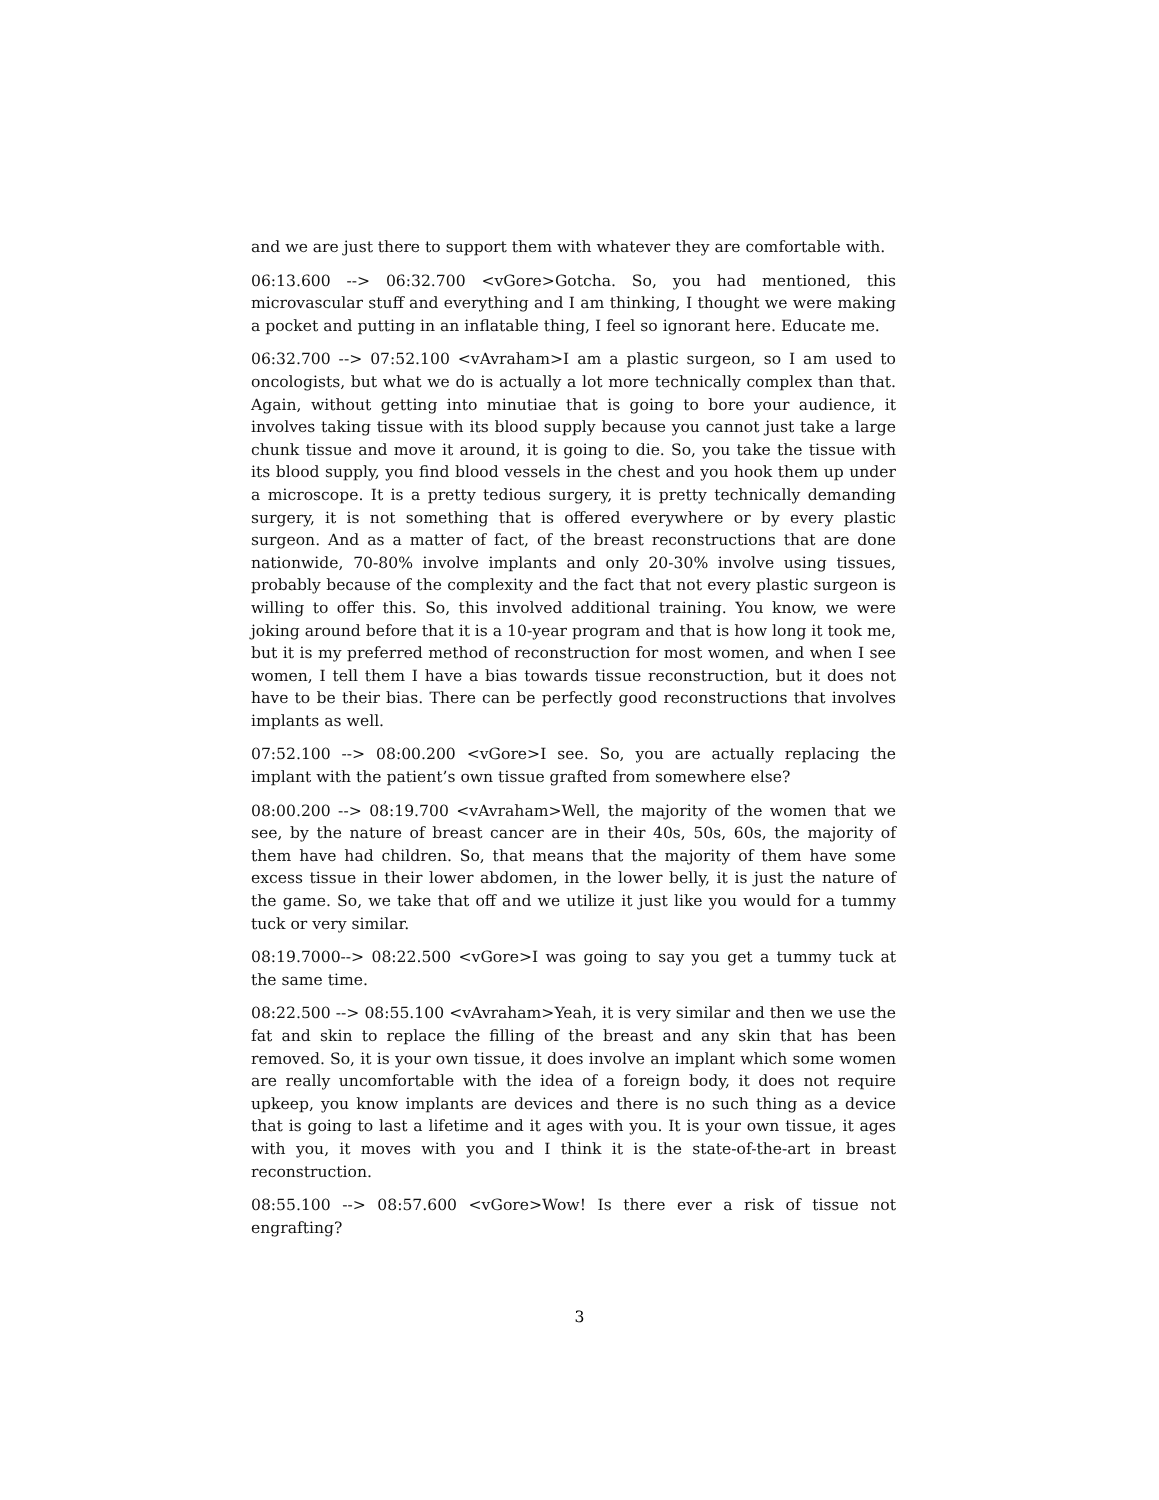and we are just there to support them with whatever they are comfortable with.
06:13.600 --> 06:32.700 <vGore>Gotcha. So, you had mentioned, this microvascular stuff and everything and I am thinking, I thought we were making a pocket and putting in an inflatable thing, I feel so ignorant here. Educate me.
06:32.700 --> 07:52.100 <vAvraham>I am a plastic surgeon, so I am used to oncologists, but what we do is actually a lot more technically complex than that. Again, without getting into minutiae that is going to bore your audience, it involves taking tissue with its blood supply because you cannot just take a large chunk tissue and move it around, it is going to die. So, you take the tissue with its blood supply, you find blood vessels in the chest and you hook them up under a microscope. It is a pretty tedious surgery, it is pretty technically demanding surgery, it is not something that is offered everywhere or by every plastic surgeon. And as a matter of fact, of the breast reconstructions that are done nationwide, 70-80% involve implants and only 20-30% involve using tissues, probably because of the complexity and the fact that not every plastic surgeon is willing to offer this. So, this involved additional training. You know, we were joking around before that it is a 10-year program and that is how long it took me, but it is my preferred method of reconstruction for most women, and when I see women, I tell them I have a bias towards tissue reconstruction, but it does not have to be their bias. There can be perfectly good reconstructions that involves implants as well.
07:52.100 --> 08:00.200 <vGore>I see. So, you are actually replacing the implant with the patient’s own tissue grafted from somewhere else?
08:00.200 --> 08:19.700 <vAvraham>Well, the majority of the women that we see, by the nature of breast cancer are in their 40s, 50s, 60s, the majority of them have had children. So, that means that the majority of them have some excess tissue in their lower abdomen, in the lower belly, it is just the nature of the game. So, we take that off and we utilize it just like you would for a tummy tuck or very similar.
08:19.7000--> 08:22.500 <vGore>I was going to say you get a tummy tuck at the same time.
08:22.500 --> 08:55.100 <vAvraham>Yeah, it is very similar and then we use the fat and skin to replace the filling of the breast and any skin that has been removed. So, it is your own tissue, it does involve an implant which some women are really uncomfortable with the idea of a foreign body, it does not require upkeep, you know implants are devices and there is no such thing as a device that is going to last a lifetime and it ages with you. It is your own tissue, it ages with you, it moves with you and I think it is the state-of-the-art in breast reconstruction.
08:55.100 --> 08:57.600 <vGore>Wow! Is there ever a risk of tissue not engrafting?
3